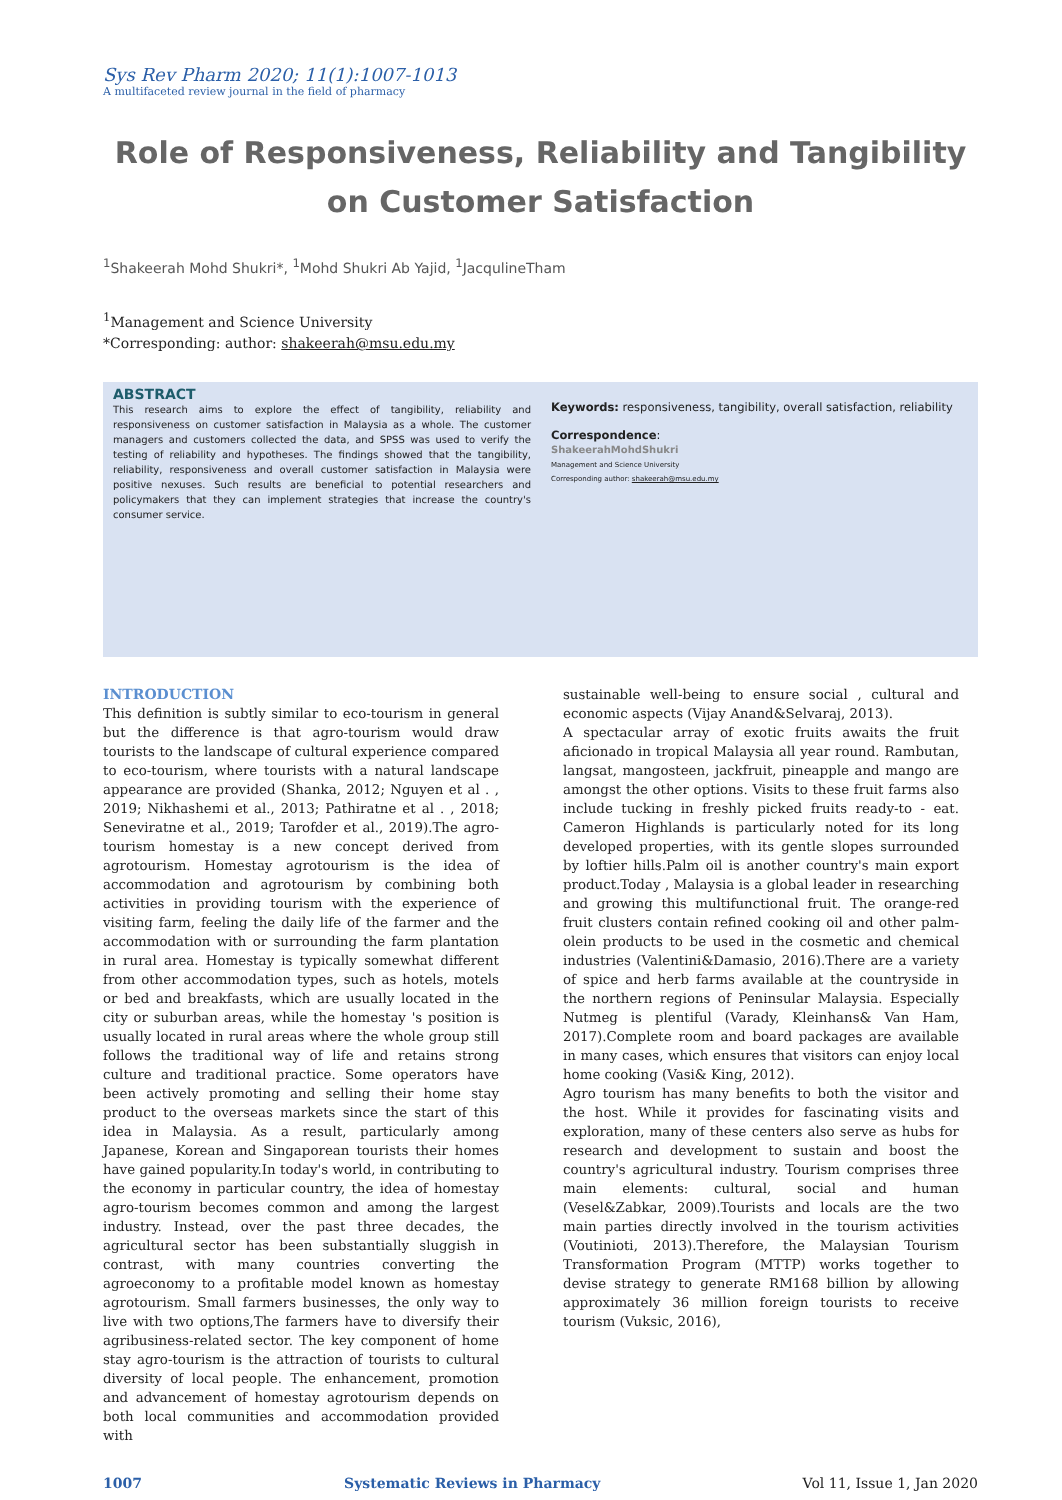Sys Rev Pharm 2020; 11(1):1007-1013
A multifaceted review journal in the field of pharmacy
Role of Responsiveness, Reliability and Tangibility on Customer Satisfaction
<sup>1</sup> Shakeerah Mohd Shukri*, <sup>1</sup>Mohd Shukri Ab Yajid, <sup>1</sup>JacqulineTham
<sup>1</sup> Management and Science University
*Corresponding: author: shakeerah@msu.edu.my
ABSTRACT
This research aims to explore the effect of tangibility, reliability and responsiveness on customer satisfaction in Malaysia as a whole. The customer managers and customers collected the data, and SPSS was used to verify the testing of reliability and hypotheses. The findings showed that the tangibility, reliability, responsiveness and overall customer satisfaction in Malaysia were positive nexuses. Such results are beneficial to potential researchers and policymakers that they can implement strategies that increase the country's consumer service.
Keywords: responsiveness, tangibility, overall satisfaction, reliability
Correspondence:
ShakeerahMohdShukri
Management and Science University
Corresponding author: shakeerah@msu.edu.my
INTRODUCTION
This definition is subtly similar to eco-tourism in general but the difference is that agro-tourism would draw tourists to the landscape of cultural experience compared to eco-tourism, where tourists with a natural landscape appearance are provided (Shanka, 2012; Nguyen et al . , 2019; Nikhashemi et al., 2013; Pathiratne et al . , 2018; Seneviratne et al., 2019; Tarofder et al., 2019).The agro-tourism homestay is a new concept derived from agrotourism. Homestay agrotourism is the idea of accommodation and agrotourism by combining both activities in providing tourism with the experience of visiting farm, feeling the daily life of the farmer and the accommodation with or surrounding the farm plantation in rural area. Homestay is typically somewhat different from other accommodation types, such as hotels, motels or bed and breakfasts, which are usually located in the city or suburban areas, while the homestay 's position is usually located in rural areas where the whole group still follows the traditional way of life and retains strong culture and traditional practice. Some operators have been actively promoting and selling their home stay product to the overseas markets since the start of this idea in Malaysia. As a result, particularly among Japanese, Korean and Singaporean tourists their homes have gained popularity.In today's world, in contributing to the economy in particular country, the idea of homestay agro-tourism becomes common and among the largest industry. Instead, over the past three decades, the agricultural sector has been substantially sluggish in contrast, with many countries converting the agroeconomy to a profitable model known as homestay agrotourism. Small farmers businesses, the only way to live with two options,The farmers have to diversify their agribusiness-related sector. The key component of home stay agro-tourism is the attraction of tourists to cultural diversity of local people. The enhancement, promotion and advancement of homestay agrotourism depends on both local communities and accommodation provided with
sustainable well-being to ensure social , cultural and economic aspects (Vijay Anand&Selvaraj, 2013).
A spectacular array of exotic fruits awaits the fruit aficionado in tropical Malaysia all year round. Rambutan, langsat, mangosteen, jackfruit, pineapple and mango are amongst the other options. Visits to these fruit farms also include tucking in freshly picked fruits ready-to - eat. Cameron Highlands is particularly noted for its long developed properties, with its gentle slopes surrounded by loftier hills.Palm oil is another country's main export product.Today , Malaysia is a global leader in researching and growing this multifunctional fruit. The orange-red fruit clusters contain refined cooking oil and other palm-olein products to be used in the cosmetic and chemical industries (Valentini&Damasio, 2016).There are a variety of spice and herb farms available at the countryside in the northern regions of Peninsular Malaysia. Especially Nutmeg is plentiful (Varady, Kleinhans& Van Ham, 2017).Complete room and board packages are available in many cases, which ensures that visitors can enjoy local home cooking (Vasi& King, 2012).
Agro tourism has many benefits to both the visitor and the host. While it provides for fascinating visits and exploration, many of these centers also serve as hubs for research and development to sustain and boost the country's agricultural industry. Tourism comprises three main elements: cultural, social and human (Vesel&Zabkar, 2009).Tourists and locals are the two main parties directly involved in the tourism activities (Voutinioti, 2013).Therefore, the Malaysian Tourism Transformation Program (MTTP) works together to devise strategy to generate RM168 billion by allowing approximately 36 million foreign tourists to receive tourism (Vuksic, 2016),
1007 Systematic Reviews in Pharmacy Vol 11, Issue 1, Jan 2020